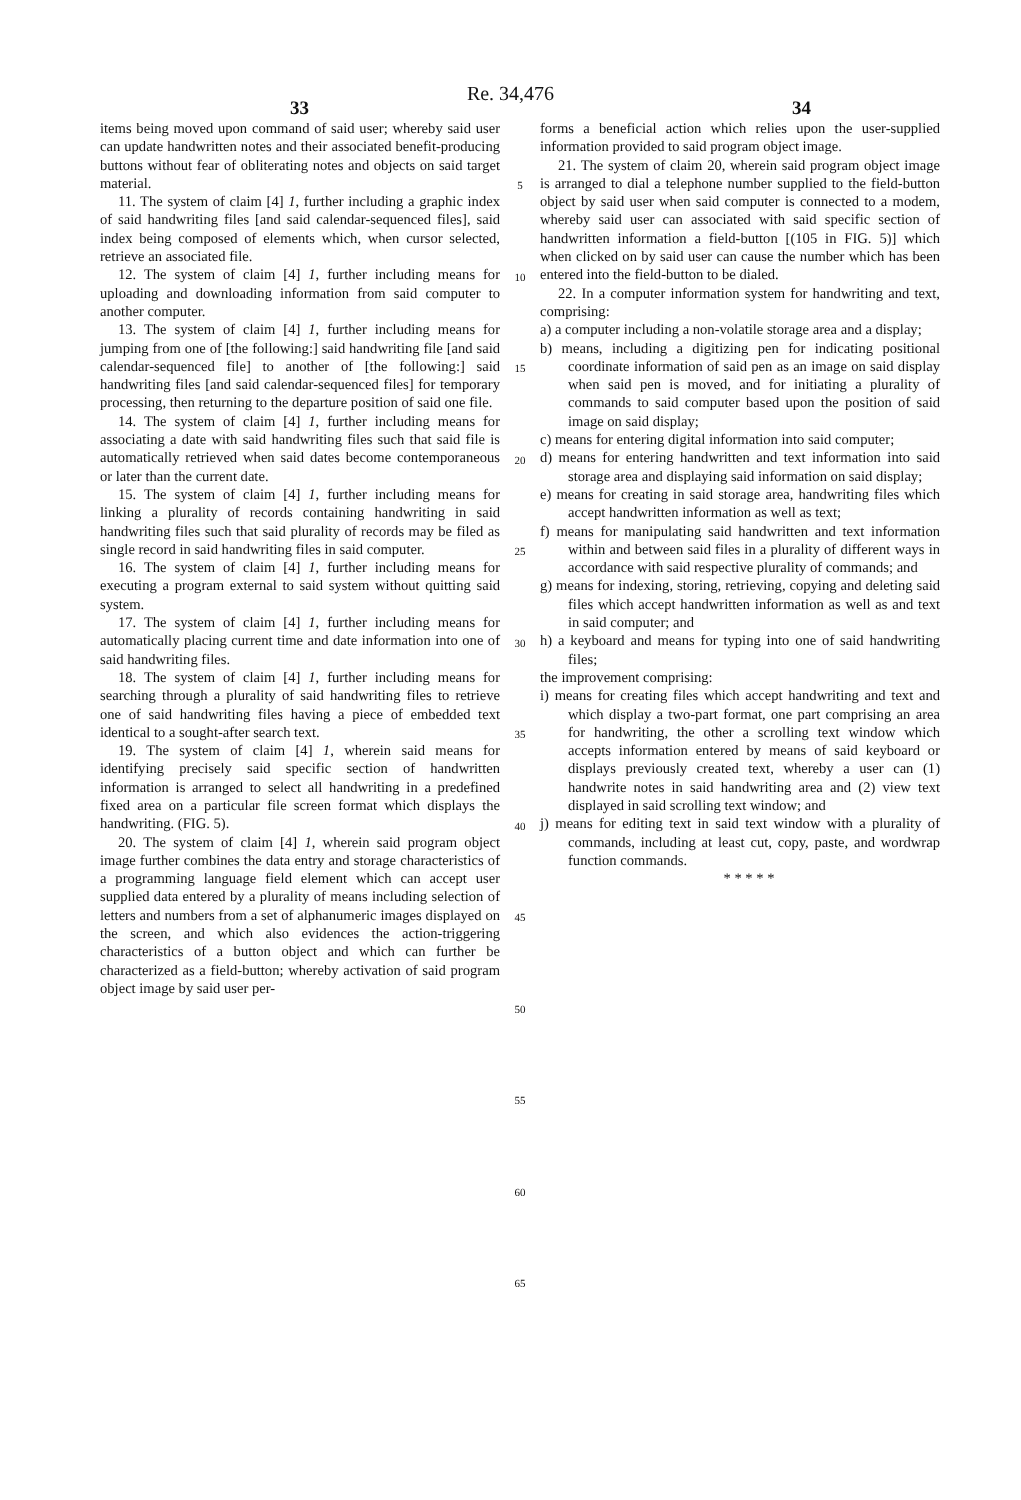Re. 34,476
33 34
items being moved upon command of said user; whereby said user can update handwritten notes and their associated benefit-producing buttons without fear of obliterating notes and objects on said target material.
11. The system of claim [4] 1, further including a graphic index of said handwriting files [and said calendar-sequenced files], said index being composed of elements which, when cursor selected, retrieve an associated file.
12. The system of claim [4] 1, further including means for uploading and downloading information from said computer to another computer.
13. The system of claim [4] 1, further including means for jumping from one of [the following:] said handwriting file [and said calendar-sequenced file] to another of [the following:] said handwriting files [and said calendar-sequenced files] for temporary processing, then returning to the departure position of said one file.
14. The system of claim [4] 1, further including means for associating a date with said handwriting files such that said file is automatically retrieved when said dates become contemporaneous or later than the current date.
15. The system of claim [4] 1, further including means for linking a plurality of records containing handwriting in said handwriting files such that said plurality of records may be filed as single record in said handwriting files in said computer.
16. The system of claim [4] 1, further including means for executing a program external to said system without quitting said system.
17. The system of claim [4] 1, further including means for automatically placing current time and date information into one of said handwriting files.
18. The system of claim [4] 1, further including means for searching through a plurality of said handwriting files to retrieve one of said handwriting files having a piece of embedded text identical to a sought-after search text.
19. The system of claim [4] 1, wherein said means for identifying precisely said specific section of handwritten information is arranged to select all handwriting in a predefined fixed area on a particular file screen format which displays the handwriting. (FIG. 5).
20. The system of claim [4] 1, wherein said program object image further combines the data entry and storage characteristics of a programming language field element which can accept user supplied data entered by a plurality of means including selection of letters and numbers from a set of alphanumeric images displayed on the screen, and which also evidences the action-triggering characteristics of a button object and which can further be characterized as a field-button; whereby activation of said program object image by said user per-
5
10
15
20
25
30
35
40
45
50
55
60
65
forms a beneficial action which relies upon the user-supplied information provided to said program object image.
21. The system of claim 20, wherein said program object image is arranged to dial a telephone number supplied to the field-button object by said user when said computer is connected to a modem, whereby said user can associated with said specific section of handwritten information a field-button [(105 in FIG. 5)] which when clicked on by said user can cause the number which has been entered into the field-button to be dialed.
22. In a computer information system for handwriting and text, comprising:
a) a computer including a non-volatile storage area and a display;
b) means, including a digitizing pen for indicating positional coordinate information of said pen as an image on said display when said pen is moved, and for initiating a plurality of commands to said computer based upon the position of said image on said display;
c) means for entering digital information into said computer;
d) means for entering handwritten and text information into said storage area and displaying said information on said display;
e) means for creating in said storage area, handwriting files which accept handwritten information as well as text;
f) means for manipulating said handwritten and text information within and between said files in a plurality of different ways in accordance with said respective plurality of commands; and
g) means for indexing, storing, retrieving, copying and deleting said files which accept handwritten information as well as and text in said computer; and
h) a keyboard and means for typing into one of said handwriting files;
the improvement comprising:
i) means for creating files which accept handwriting and text and which display a two-part format, one part comprising an area for handwriting, the other a scrolling text window which accepts information entered by means of said keyboard or displays previously created text, whereby a user can (1) handwrite notes in said handwriting area and (2) view text displayed in said scrolling text window; and
j) means for editing text in said text window with a plurality of commands, including at least cut, copy, paste, and wordwrap function commands.
* * * * *